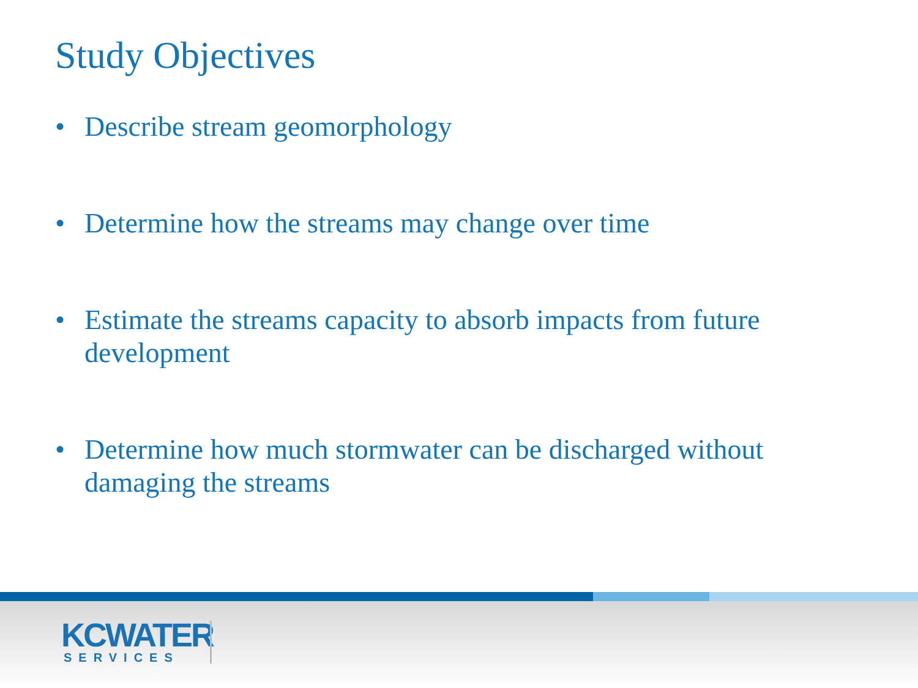Study Objectives
• Describe stream geomorphology
• Determine how the streams may change over time
• Estimate the streams capacity to absorb impacts from future development
• Determine how much stormwater can be discharged without damaging the streams
KCWATER
SERVICES